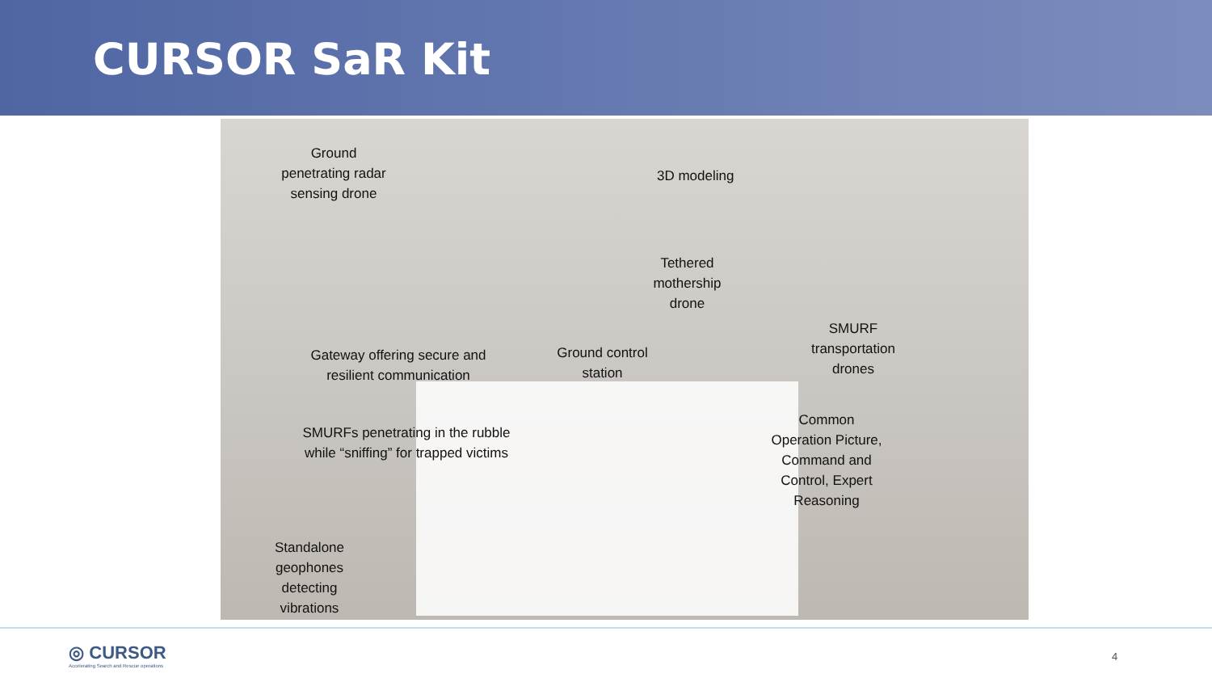CURSOR SaR Kit
Ground penetrating radar sensing drone
3D modeling
Tethered mothership drone
Gateway offering secure and resilient communication
Ground control station
SMURF transportation drones
SMURFs penetrating in the rubble while “sniffing” for trapped victims
Common Operation Picture, Command and Control, Expert Reasoning
Standalone geophones detecting vibrations
◎ CURSOR
Accelerating Search and Rescue operations
4